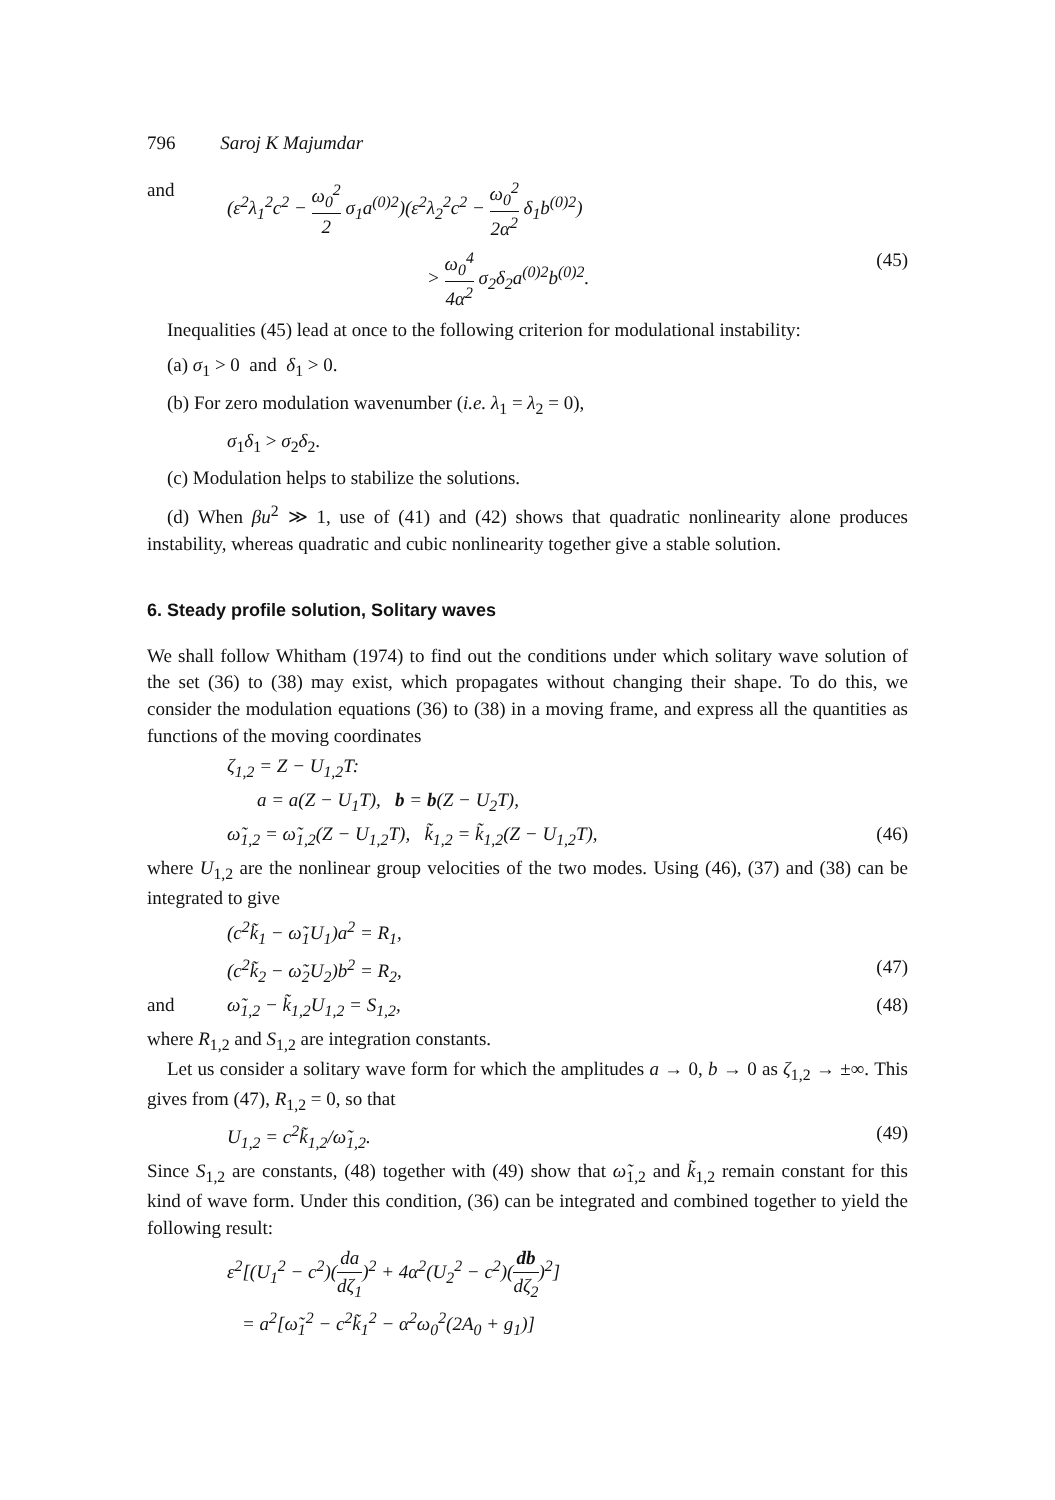796 Saroj K Majumdar
and (ε<sup>2</sup>λ<sub>1</sub><sup>2</sup>c<sup>2</sup> − ω<sub>0</sub><sup>2</sup> 2 σ<sub>1</sub>a<sup>(0)2</sup>)(ε<sup>2</sup>λ<sub>2</sub><sup>2</sup>c<sup>2</sup> − ω<sub>0</sub><sup>2</sup> 2α<sup>2</sup> δ<sub>1</sub>b<sup>(0)2</sup>)
> ω<sub>0</sub><sup>4</sup> 4α<sup>2</sup> σ<sub>2</sub>δ<sub>2</sub>a<sup>(0)2</sup>b<sup>(0)2</sup>. (45)
Inequalities (45) lead at once to the following criterion for modulational instability:
(a) σ<sub>1</sub> > 0 and δ<sub>1</sub> > 0.
(b) For zero modulation wavenumber (i.e. λ<sub>1</sub> = λ<sub>2</sub> = 0),
σ<sub>1</sub>δ<sub>1</sub> > σ<sub>2</sub>δ<sub>2</sub>.
(c) Modulation helps to stabilize the solutions.
(d) When βu<sup>2</sup> ≫ 1, use of (41) and (42) shows that quadratic nonlinearity alone produces instability, whereas quadratic and cubic nonlinearity together give a stable solution.
6. Steady profile solution, Solitary waves
We shall follow Whitham (1974) to find out the conditions under which solitary wave solution of the set (36) to (38) may exist, which propagates without changing their shape. To do this, we consider the modulation equations (36) to (38) in a moving frame, and express all the quantities as functions of the moving coordinates
ζ<sub>1,2</sub> = Z − U<sub>1,2</sub>T:
a = a(Z − U<sub>1</sub>T), b = b(Z − U<sub>2</sub>T),
ω̃<sub>1,2</sub> = ω̃<sub>1,2</sub>(Z − U<sub>1,2</sub>T), k̃<sub>1,2</sub> = k̃<sub>1,2</sub>(Z − U<sub>1,2</sub>T), (46)
where U<sub>1,2</sub> are the nonlinear group velocities of the two modes. Using (46), (37) and (38) can be integrated to give
(c<sup>2</sup>k̃<sub>1</sub> − ω̃<sub>1</sub>U<sub>1</sub>)a<sup>2</sup> = R<sub>1</sub>,
(c<sup>2</sup>k̃<sub>2</sub> − ω̃<sub>2</sub>U<sub>2</sub>)b<sup>2</sup> = R<sub>2</sub>, (47)
and ω̃<sub>1,2</sub> − k̃<sub>1,2</sub>U<sub>1,2</sub> = S<sub>1,2</sub>, (48)
where R<sub>1,2</sub> and S<sub>1,2</sub> are integration constants.
Let us consider a solitary wave form for which the amplitudes a → 0, b → 0 as ζ<sub>1,2</sub> → ±∞. This gives from (47), R<sub>1,2</sub> = 0, so that
U<sub>1,2</sub> = c<sup>2</sup>k̃<sub>1,2</sub>/ω̃<sub>1,2</sub>. (49)
Since S<sub>1,2</sub> are constants, (48) together with (49) show that ω̃<sub>1,2</sub> and k̃<sub>1,2</sub> remain constant for this kind of wave form. Under this condition, (36) can be integrated and combined together to yield the following result:
ε<sup>2</sup>[(U<sub>1</sub><sup>2</sup> − c<sup>2</sup>)(da dζ<sub>1</sub>)<sup>2</sup> + 4α<sup>2</sup>(U<sub>2</sub><sup>2</sup> − c<sup>2</sup>)(db dζ<sub>2</sub>)<sup>2</sup>]
= a<sup>2</sup>[ω̃<sub>1</sub><sup>2</sup> − c<sup>2</sup>k̃<sub>1</sub><sup>2</sup> − α<sup>2</sup>ω<sub>0</sub><sup>2</sup>(2A<sub>0</sub> + g<sub>1</sub>)]